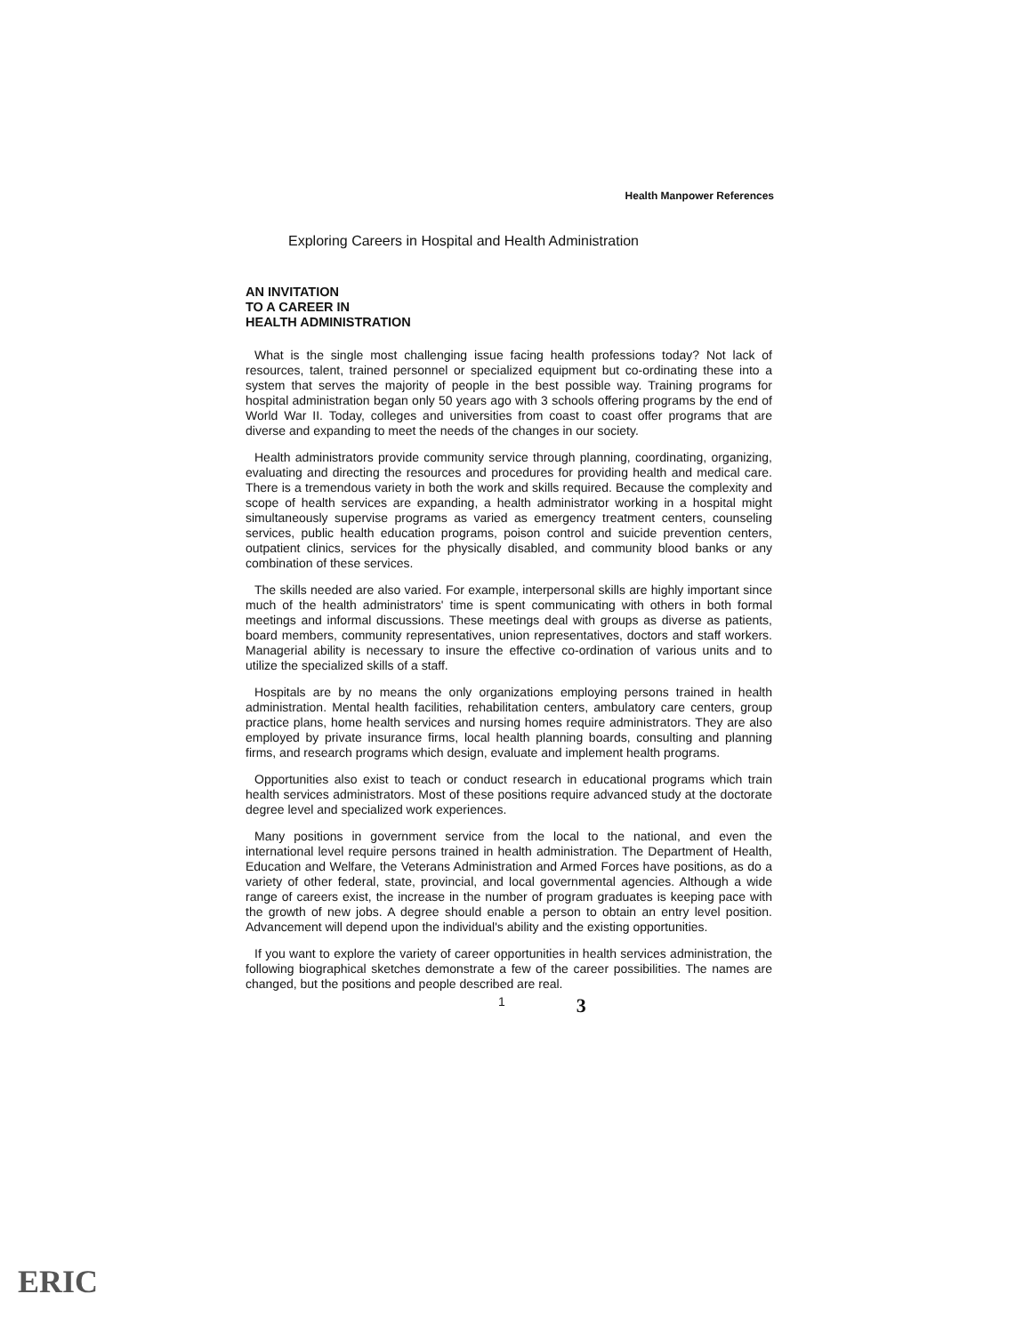Health Manpower References
Exploring Careers in Hospital and Health Administration
AN INVITATION
TO A CAREER IN
HEALTH ADMINISTRATION
What is the single most challenging issue facing health professions today? Not lack of resources, talent, trained personnel or specialized equipment but co-ordinating these into a system that serves the majority of people in the best possible way. Training programs for hospital administration began only 50 years ago with 3 schools offering programs by the end of World War II. Today, colleges and universities from coast to coast offer programs that are diverse and expanding to meet the needs of the changes in our society.
Health administrators provide community service through planning, coordinating, organizing, evaluating and directing the resources and procedures for providing health and medical care. There is a tremendous variety in both the work and skills required. Because the complexity and scope of health services are expanding, a health administrator working in a hospital might simultaneously supervise programs as varied as emergency treatment centers, counseling services, public health education programs, poison control and suicide prevention centers, outpatient clinics, services for the physically disabled, and community blood banks or any combination of these services.
The skills needed are also varied. For example, interpersonal skills are highly important since much of the health administrators' time is spent communicating with others in both formal meetings and informal discussions. These meetings deal with groups as diverse as patients, board members, community representatives, union representatives, doctors and staff workers. Managerial ability is necessary to insure the effective co-ordination of various units and to utilize the specialized skills of a staff.
Hospitals are by no means the only organizations employing persons trained in health administration. Mental health facilities, rehabilitation centers, ambulatory care centers, group practice plans, home health services and nursing homes require administrators. They are also employed by private insurance firms, local health planning boards, consulting and planning firms, and research programs which design, evaluate and implement health programs.
Opportunities also exist to teach or conduct research in educational programs which train health services administrators. Most of these positions require advanced study at the doctorate degree level and specialized work experiences.
Many positions in government service from the local to the national, and even the international level require persons trained in health administration. The Department of Health, Education and Welfare, the Veterans Administration and Armed Forces have positions, as do a variety of other federal, state, provincial, and local governmental agencies. Although a wide range of careers exist, the increase in the number of program graduates is keeping pace with the growth of new jobs. A degree should enable a person to obtain an entry level position. Advancement will depend upon the individual's ability and the existing opportunities.
If you want to explore the variety of career opportunities in health services administration, the following biographical sketches demonstrate a few of the career possibilities. The names are changed, but the positions and people described are real.
1 3
ERIC